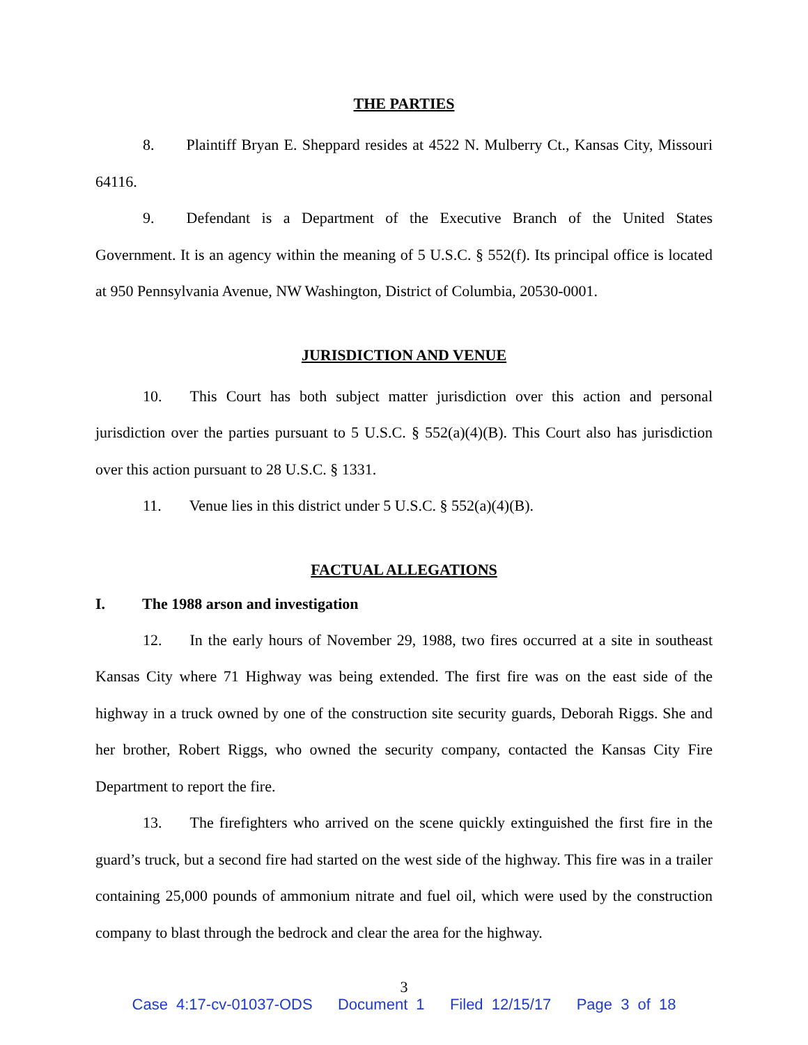THE PARTIES
8. Plaintiff Bryan E. Sheppard resides at 4522 N. Mulberry Ct., Kansas City, Missouri 64116.
9. Defendant is a Department of the Executive Branch of the United States Government. It is an agency within the meaning of 5 U.S.C. § 552(f). Its principal office is located at 950 Pennsylvania Avenue, NW Washington, District of Columbia, 20530-0001.
JURISDICTION AND VENUE
10. This Court has both subject matter jurisdiction over this action and personal jurisdiction over the parties pursuant to 5 U.S.C. § 552(a)(4)(B). This Court also has jurisdiction over this action pursuant to 28 U.S.C. § 1331.
11. Venue lies in this district under 5 U.S.C. § 552(a)(4)(B).
FACTUAL ALLEGATIONS
I. The 1988 arson and investigation
12. In the early hours of November 29, 1988, two fires occurred at a site in southeast Kansas City where 71 Highway was being extended. The first fire was on the east side of the highway in a truck owned by one of the construction site security guards, Deborah Riggs. She and her brother, Robert Riggs, who owned the security company, contacted the Kansas City Fire Department to report the fire.
13. The firefighters who arrived on the scene quickly extinguished the first fire in the guard’s truck, but a second fire had started on the west side of the highway. This fire was in a trailer containing 25,000 pounds of ammonium nitrate and fuel oil, which were used by the construction company to blast through the bedrock and clear the area for the highway.
3
Case 4:17-cv-01037-ODS Document 1 Filed 12/15/17 Page 3 of 18